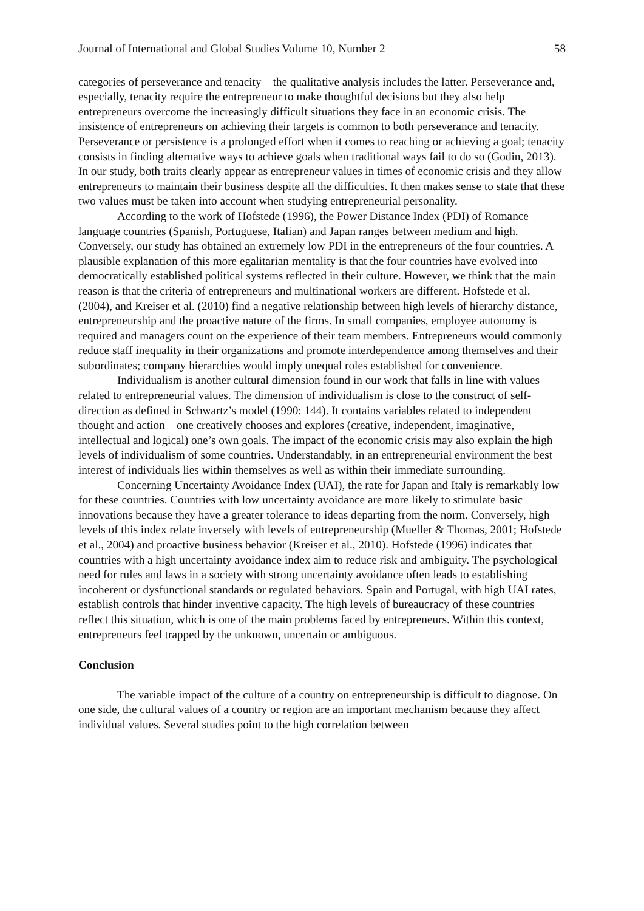Journal of International and Global Studies Volume 10, Number 2 58
categories of perseverance and tenacity—the qualitative analysis includes the latter. Perseverance and, especially, tenacity require the entrepreneur to make thoughtful decisions but they also help entrepreneurs overcome the increasingly difficult situations they face in an economic crisis. The insistence of entrepreneurs on achieving their targets is common to both perseverance and tenacity. Perseverance or persistence is a prolonged effort when it comes to reaching or achieving a goal; tenacity consists in finding alternative ways to achieve goals when traditional ways fail to do so (Godin, 2013). In our study, both traits clearly appear as entrepreneur values in times of economic crisis and they allow entrepreneurs to maintain their business despite all the difficulties. It then makes sense to state that these two values must be taken into account when studying entrepreneurial personality.
According to the work of Hofstede (1996), the Power Distance Index (PDI) of Romance language countries (Spanish, Portuguese, Italian) and Japan ranges between medium and high. Conversely, our study has obtained an extremely low PDI in the entrepreneurs of the four countries. A plausible explanation of this more egalitarian mentality is that the four countries have evolved into democratically established political systems reflected in their culture. However, we think that the main reason is that the criteria of entrepreneurs and multinational workers are different. Hofstede et al. (2004), and Kreiser et al. (2010) find a negative relationship between high levels of hierarchy distance, entrepreneurship and the proactive nature of the firms. In small companies, employee autonomy is required and managers count on the experience of their team members. Entrepreneurs would commonly reduce staff inequality in their organizations and promote interdependence among themselves and their subordinates; company hierarchies would imply unequal roles established for convenience.
Individualism is another cultural dimension found in our work that falls in line with values related to entrepreneurial values. The dimension of individualism is close to the construct of self-direction as defined in Schwartz’s model (1990: 144). It contains variables related to independent thought and action—one creatively chooses and explores (creative, independent, imaginative, intellectual and logical) one’s own goals. The impact of the economic crisis may also explain the high levels of individualism of some countries. Understandably, in an entrepreneurial environment the best interest of individuals lies within themselves as well as within their immediate surrounding.
Concerning Uncertainty Avoidance Index (UAI), the rate for Japan and Italy is remarkably low for these countries. Countries with low uncertainty avoidance are more likely to stimulate basic innovations because they have a greater tolerance to ideas departing from the norm. Conversely, high levels of this index relate inversely with levels of entrepreneurship (Mueller & Thomas, 2001; Hofstede et al., 2004) and proactive business behavior (Kreiser et al., 2010). Hofstede (1996) indicates that countries with a high uncertainty avoidance index aim to reduce risk and ambiguity. The psychological need for rules and laws in a society with strong uncertainty avoidance often leads to establishing incoherent or dysfunctional standards or regulated behaviors. Spain and Portugal, with high UAI rates, establish controls that hinder inventive capacity. The high levels of bureaucracy of these countries reflect this situation, which is one of the main problems faced by entrepreneurs. Within this context, entrepreneurs feel trapped by the unknown, uncertain or ambiguous.
Conclusion
The variable impact of the culture of a country on entrepreneurship is difficult to diagnose. On one side, the cultural values of a country or region are an important mechanism because they affect individual values. Several studies point to the high correlation between